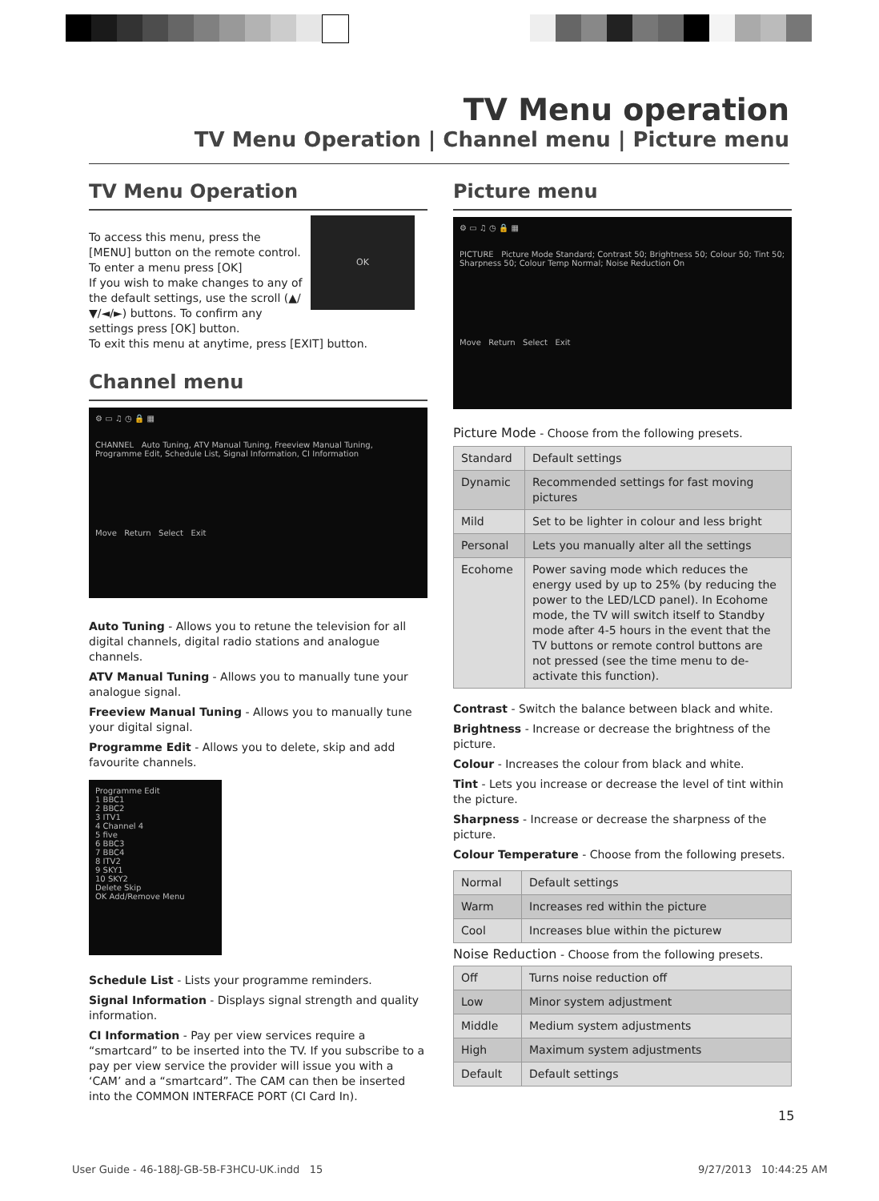TV Menu operation
TV Menu Operation | Channel menu | Picture menu
TV Menu Operation
OK
To access this menu, press the [MENU] button on the remote control. To enter a menu press [OK]
If you wish to make changes to any of the default settings, use the scroll (▲/▼/◄/►) buttons. To confirm any settings press [OK] button.
To exit this menu at anytime, press [EXIT] button.
Channel menu
⚙ ▭ ♫ ◷ 🔒 ▦
CHANNEL Auto Tuning, ATV Manual Tuning, Freeview Manual Tuning, Programme Edit, Schedule List, Signal Information, CI Information
Move Return Select Exit
Auto Tuning - Allows you to retune the television for all digital channels, digital radio stations and analogue channels.
ATV Manual Tuning - Allows you to manually tune your analogue signal.
Freeview Manual Tuning - Allows you to manually tune your digital signal.
Programme Edit - Allows you to delete, skip and add favourite channels.
Programme Edit
1 BBC1
2 BBC2
3 ITV1
4 Channel 4
5 five
6 BBC3
7 BBC4
8 ITV2
9 SKY1
10 SKY2
Delete Skip
OK Add/Remove Menu
Schedule List - Lists your programme reminders.
Signal Information - Displays signal strength and quality information.
CI Information - Pay per view services require a “smartcard” to be inserted into the TV. If you subscribe to a pay per view service the provider will issue you with a ‘CAM’ and a “smartcard”. The CAM can then be inserted into the COMMON INTERFACE PORT (CI Card In).
Picture menu
⚙ ▭ ♫ ◷ 🔒 ▦
PICTURE Picture Mode Standard; Contrast 50; Brightness 50; Colour 50; Tint 50; Sharpness 50; Colour Temp Normal; Noise Reduction On
Move Return Select Exit
Picture Mode - Choose from the following presets.
| Standard | Default settings |
| Dynamic | Recommended settings for fast moving pictures |
| Mild | Set to be lighter in colour and less bright |
| Personal | Lets you manually alter all the settings |
| Ecohome | Power saving mode which reduces the energy used by up to 25% (by reducing the power to the LED/LCD panel). In Ecohome mode, the TV will switch itself to Standby mode after 4-5 hours in the event that the TV buttons or remote control buttons are not pressed (see the time menu to de-activate this function). |
Contrast - Switch the balance between black and white.
Brightness - Increase or decrease the brightness of the picture.
Colour - Increases the colour from black and white.
Tint - Lets you increase or decrease the level of tint within the picture.
Sharpness - Increase or decrease the sharpness of the picture.
Colour Temperature - Choose from the following presets.
| Normal | Default settings |
| Warm | Increases red within the picture |
| Cool | Increases blue within the picturew |
Noise Reduction - Choose from the following presets.
| Off | Turns noise reduction off |
| Low | Minor system adjustment |
| Middle | Medium system adjustments |
| High | Maximum system adjustments |
| Default | Default settings |
15
User Guide - 46-188J-GB-5B-F3HCU-UK.indd 15
9/27/2013 10:44:25 AM